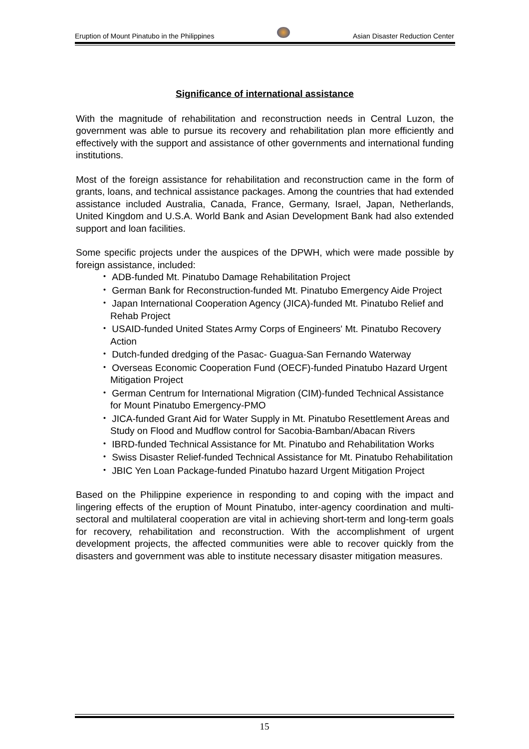Eruption of Mount Pinatubo in the Philippines Asian Disaster Reduction Center
Significance of international assistance
With the magnitude of rehabilitation and reconstruction needs in Central Luzon, the government was able to pursue its recovery and rehabilitation plan more efficiently and effectively with the support and assistance of other governments and international funding institutions.
Most of the foreign assistance for rehabilitation and reconstruction came in the form of grants, loans, and technical assistance packages. Among the countries that had extended assistance included Australia, Canada, France, Germany, Israel, Japan, Netherlands, United Kingdom and U.S.A. World Bank and Asian Development Bank had also extended support and loan facilities.
Some specific projects under the auspices of the DPWH, which were made possible by foreign assistance, included:
・ ADB-funded Mt. Pinatubo Damage Rehabilitation Project
・ German Bank for Reconstruction-funded Mt. Pinatubo Emergency Aide Project
・ Japan International Cooperation Agency (JICA)-funded Mt. Pinatubo Relief and Rehab Project
・ USAID-funded United States Army Corps of Engineers' Mt. Pinatubo Recovery Action
・ Dutch-funded dredging of the Pasac- Guagua-San Fernando Waterway
・ Overseas Economic Cooperation Fund (OECF)-funded Pinatubo Hazard Urgent Mitigation Project
・ German Centrum for International Migration (CIM)-funded Technical Assistance for Mount Pinatubo Emergency-PMO
・ JICA-funded Grant Aid for Water Supply in Mt. Pinatubo Resettlement Areas and Study on Flood and Mudflow control for Sacobia-Bamban/Abacan Rivers
・ IBRD-funded Technical Assistance for Mt. Pinatubo and Rehabilitation Works
・ Swiss Disaster Relief-funded Technical Assistance for Mt. Pinatubo Rehabilitation
・ JBIC Yen Loan Package-funded Pinatubo hazard Urgent Mitigation Project
Based on the Philippine experience in responding to and coping with the impact and lingering effects of the eruption of Mount Pinatubo, inter-agency coordination and multi-sectoral and multilateral cooperation are vital in achieving short-term and long-term goals for recovery, rehabilitation and reconstruction. With the accomplishment of urgent development projects, the affected communities were able to recover quickly from the disasters and government was able to institute necessary disaster mitigation measures.
15